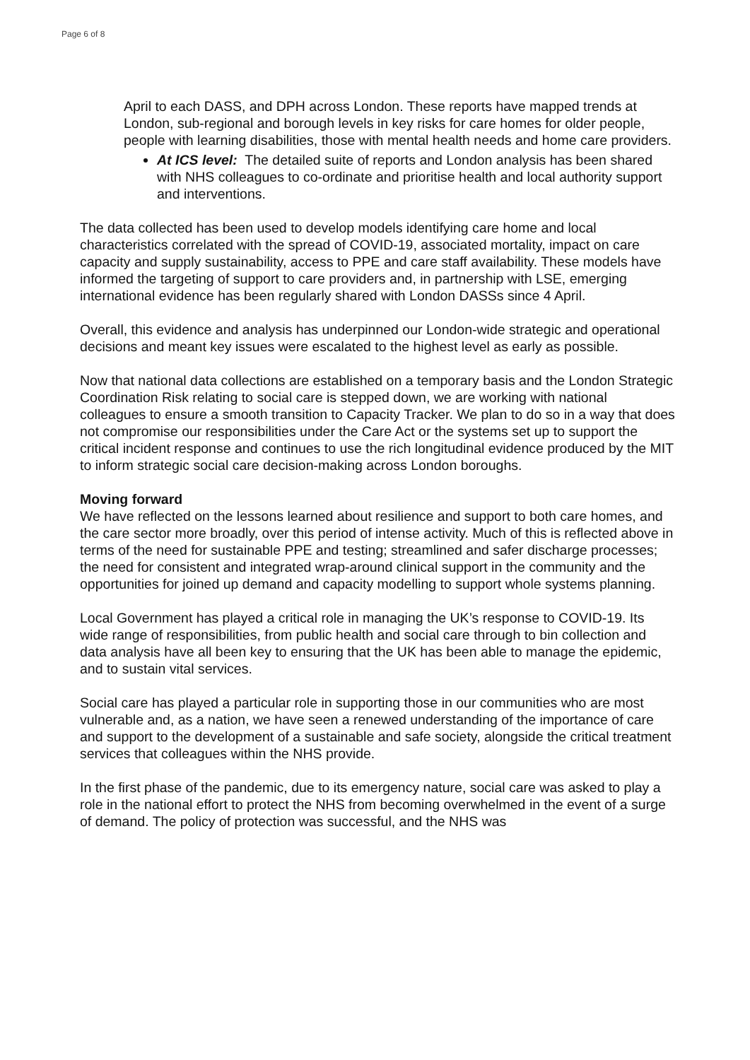Page 6 of 8
April to each DASS, and DPH across London. These reports have mapped trends at London, sub-regional and borough levels in key risks for care homes for older people, people with learning disabilities, those with mental health needs and home care providers.
At ICS level: The detailed suite of reports and London analysis has been shared with NHS colleagues to co-ordinate and prioritise health and local authority support and interventions.
The data collected has been used to develop models identifying care home and local characteristics correlated with the spread of COVID-19, associated mortality, impact on care capacity and supply sustainability, access to PPE and care staff availability. These models have informed the targeting of support to care providers and, in partnership with LSE, emerging international evidence has been regularly shared with London DASSs since 4 April.
Overall, this evidence and analysis has underpinned our London-wide strategic and operational decisions and meant key issues were escalated to the highest level as early as possible.
Now that national data collections are established on a temporary basis and the London Strategic Coordination Risk relating to social care is stepped down, we are working with national colleagues to ensure a smooth transition to Capacity Tracker. We plan to do so in a way that does not compromise our responsibilities under the Care Act or the systems set up to support the critical incident response and continues to use the rich longitudinal evidence produced by the MIT to inform strategic social care decision-making across London boroughs.
Moving forward
We have reflected on the lessons learned about resilience and support to both care homes, and the care sector more broadly, over this period of intense activity. Much of this is reflected above in terms of the need for sustainable PPE and testing; streamlined and safer discharge processes; the need for consistent and integrated wrap-around clinical support in the community and the opportunities for joined up demand and capacity modelling to support whole systems planning.
Local Government has played a critical role in managing the UK’s response to COVID-19. Its wide range of responsibilities, from public health and social care through to bin collection and data analysis have all been key to ensuring that the UK has been able to manage the epidemic, and to sustain vital services.
Social care has played a particular role in supporting those in our communities who are most vulnerable and, as a nation, we have seen a renewed understanding of the importance of care and support to the development of a sustainable and safe society, alongside the critical treatment services that colleagues within the NHS provide.
In the first phase of the pandemic, due to its emergency nature, social care was asked to play a role in the national effort to protect the NHS from becoming overwhelmed in the event of a surge of demand. The policy of protection was successful, and the NHS was